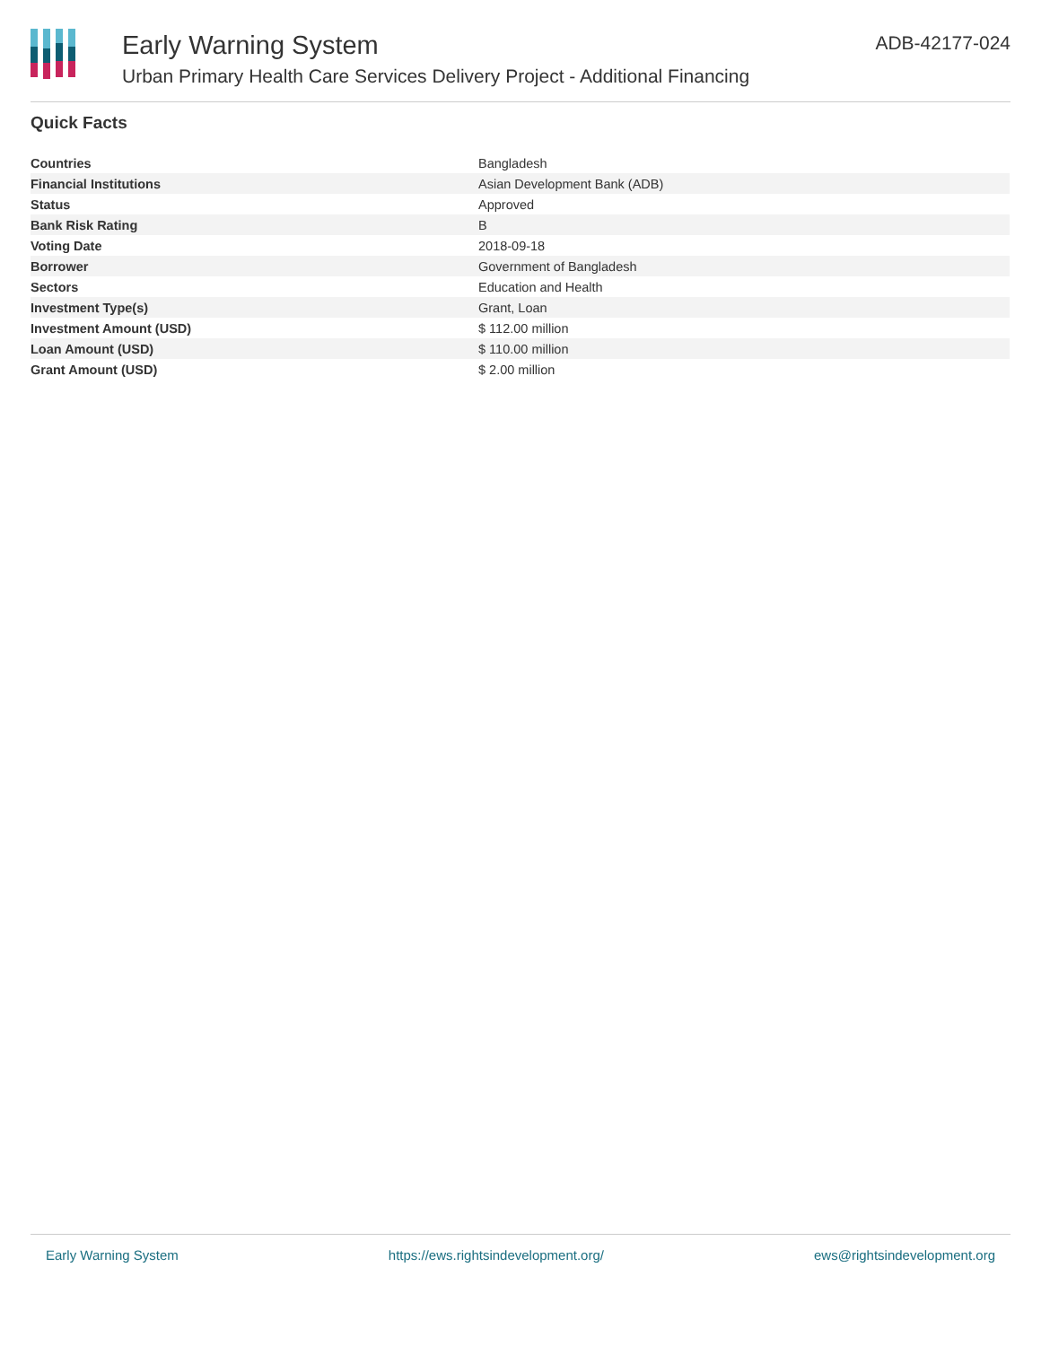Early Warning System
Urban Primary Health Care Services Delivery Project - Additional Financing
ADB-42177-024
Quick Facts
| Countries | Bangladesh |
| Financial Institutions | Asian Development Bank (ADB) |
| Status | Approved |
| Bank Risk Rating | B |
| Voting Date | 2018-09-18 |
| Borrower | Government of Bangladesh |
| Sectors | Education and Health |
| Investment Type(s) | Grant, Loan |
| Investment Amount (USD) | $ 112.00 million |
| Loan Amount (USD) | $ 110.00 million |
| Grant Amount (USD) | $ 2.00 million |
Early Warning System https://ews.rightsindevelopment.org/ ews@rightsindevelopment.org